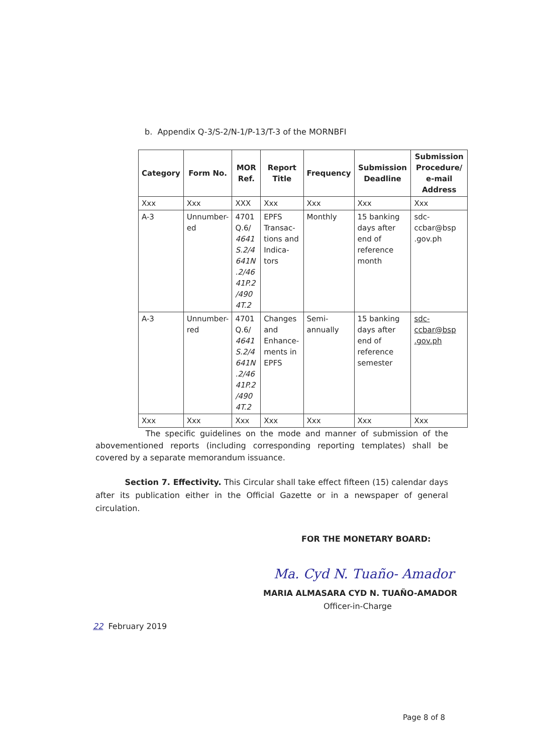b. Appendix Q-3/S-2/N-1/P-13/T-3 of the MORNBFI
| Category | Form No. | MOR Ref. | Report Title | Frequency | Submission Deadline | Submission Procedure/ e-mail Address |
| --- | --- | --- | --- | --- | --- | --- |
| Xxx | Xxx | XXX | Xxx | Xxx | Xxx | Xxx |
| A-3 | Unnumber-ed | 4701 Q.6/ 4641 S.2/4 641N .2/46 41P.2 /490 4T.2 | EPFS Transac-tions and Indica-tors | Monthly | 15 banking days after end of reference month | sdc-ccbar@bsp .gov.ph |
| A-3 | Unnumber-red | 4701 Q.6/ 4641 S.2/4 641N .2/46 41P.2 /490 4T.2 | Changes and Enhance-ments in EPFS | Semi-annually | 15 banking days after end of reference semester | sdc-ccbar@bsp .gov.ph |
| Xxx | Xxx | Xxx | Xxx | Xxx | Xxx | Xxx |
The specific guidelines on the mode and manner of submission of the abovementioned reports (including corresponding reporting templates) shall be covered by a separate memorandum issuance.
Section 7. Effectivity. This Circular shall take effect fifteen (15) calendar days after its publication either in the Official Gazette or in a newspaper of general circulation.
FOR THE MONETARY BOARD:
Ma. Cyd N. Tuaño- Amador
MARIA ALMASARA CYD N. TUAÑO-AMADOR
Officer-in-Charge
22 February 2019
Page 8 of 8